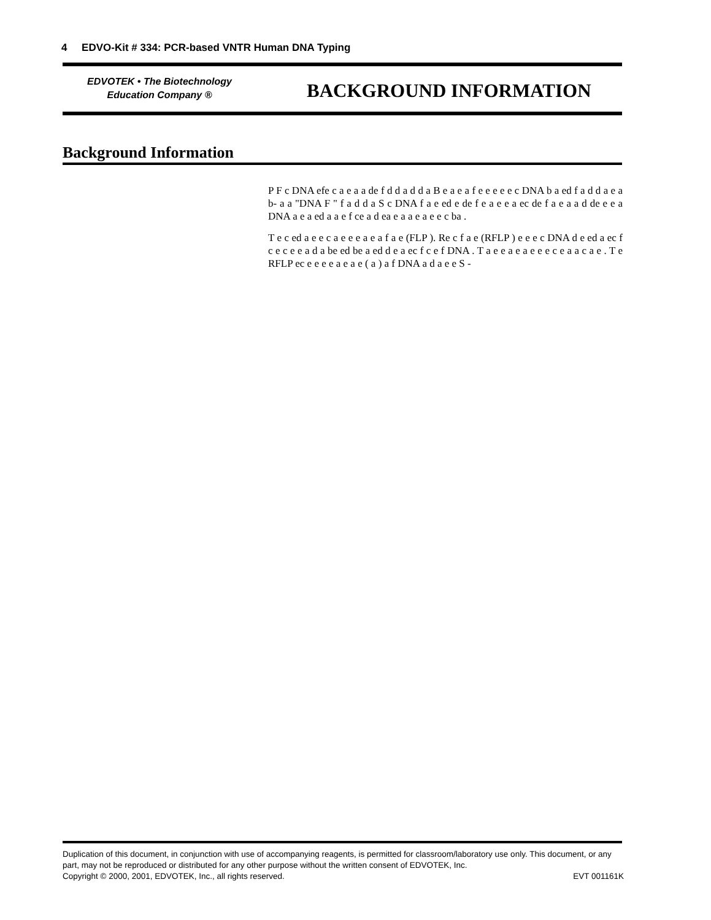4 EDVO-Kit # 334: PCR-based VNTR Human DNA Typing
EDVOTEK • The Biotechnology
Education Company ®
BACKGROUND INFORMATION
Background Information
P F c DNA efe c a e a a de f d d a d d a B e a e a f e e e e e c DNA b a ed f a d d a e a b- a a "DNA F " f a d d a S c DNA f a e ed e de f e a e e a ec de f a e a a d de e e a DNA a e a ed a a e f ce a d ea e a a e a e e c ba .
T e c ed a e e c a e e e a e a f a e (FLP ). Re c f a e (RFLP ) e e e c DNA d e ed a ec f c e c e e a d a be ed be a ed d e a ec f c e f DNA . T a e e a e a e e e c e a a c a e . T e RFLP ec e e e e a e a e ( a ) a f DNA a d a e e S -
Duplication of this document, in conjunction with use of accompanying reagents, is permitted for classroom/laboratory use only. This document, or any part, may not be reproduced or distributed for any other purpose without the written consent of EDVOTEK, Inc.
Copyright © 2000, 2001, EDVOTEK, Inc., all rights reserved. EVT 001161K